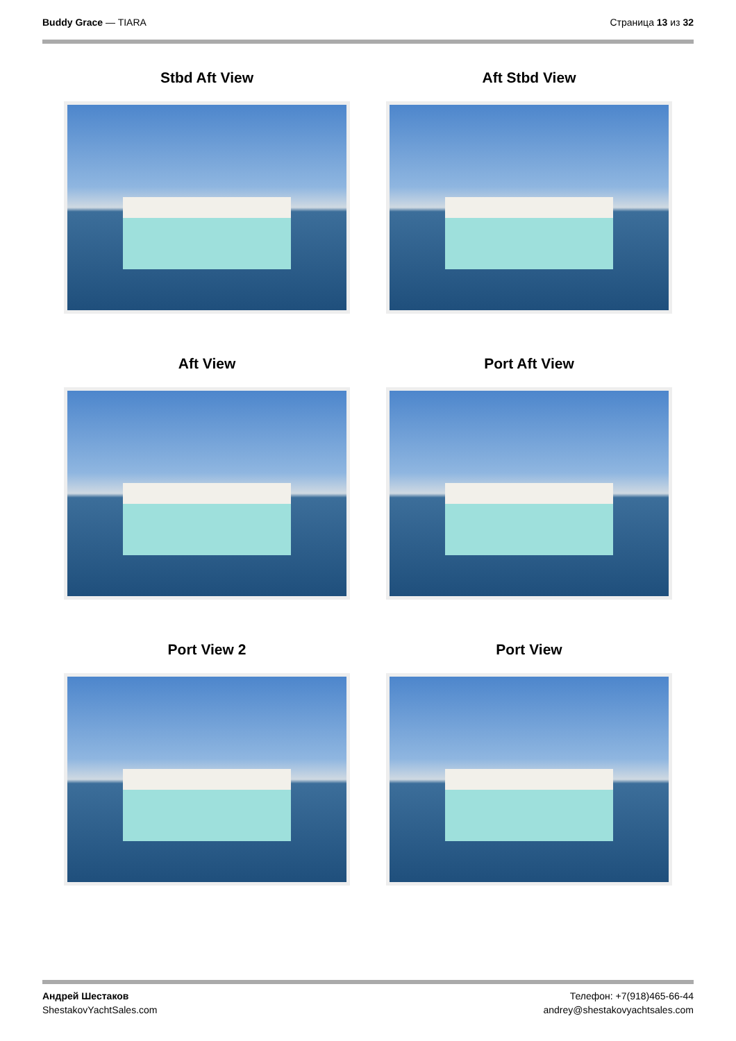Buddy Grace — TIARA Страница 13 из 32
Stbd Aft View
Aft Stbd View
Aft View
Port Aft View
Port View 2
Port View
Андрей Шестаков
ShestakovYachtSales.com
Телефон: +7(918)465-66-44
andrey@shestakovyachtsales.com